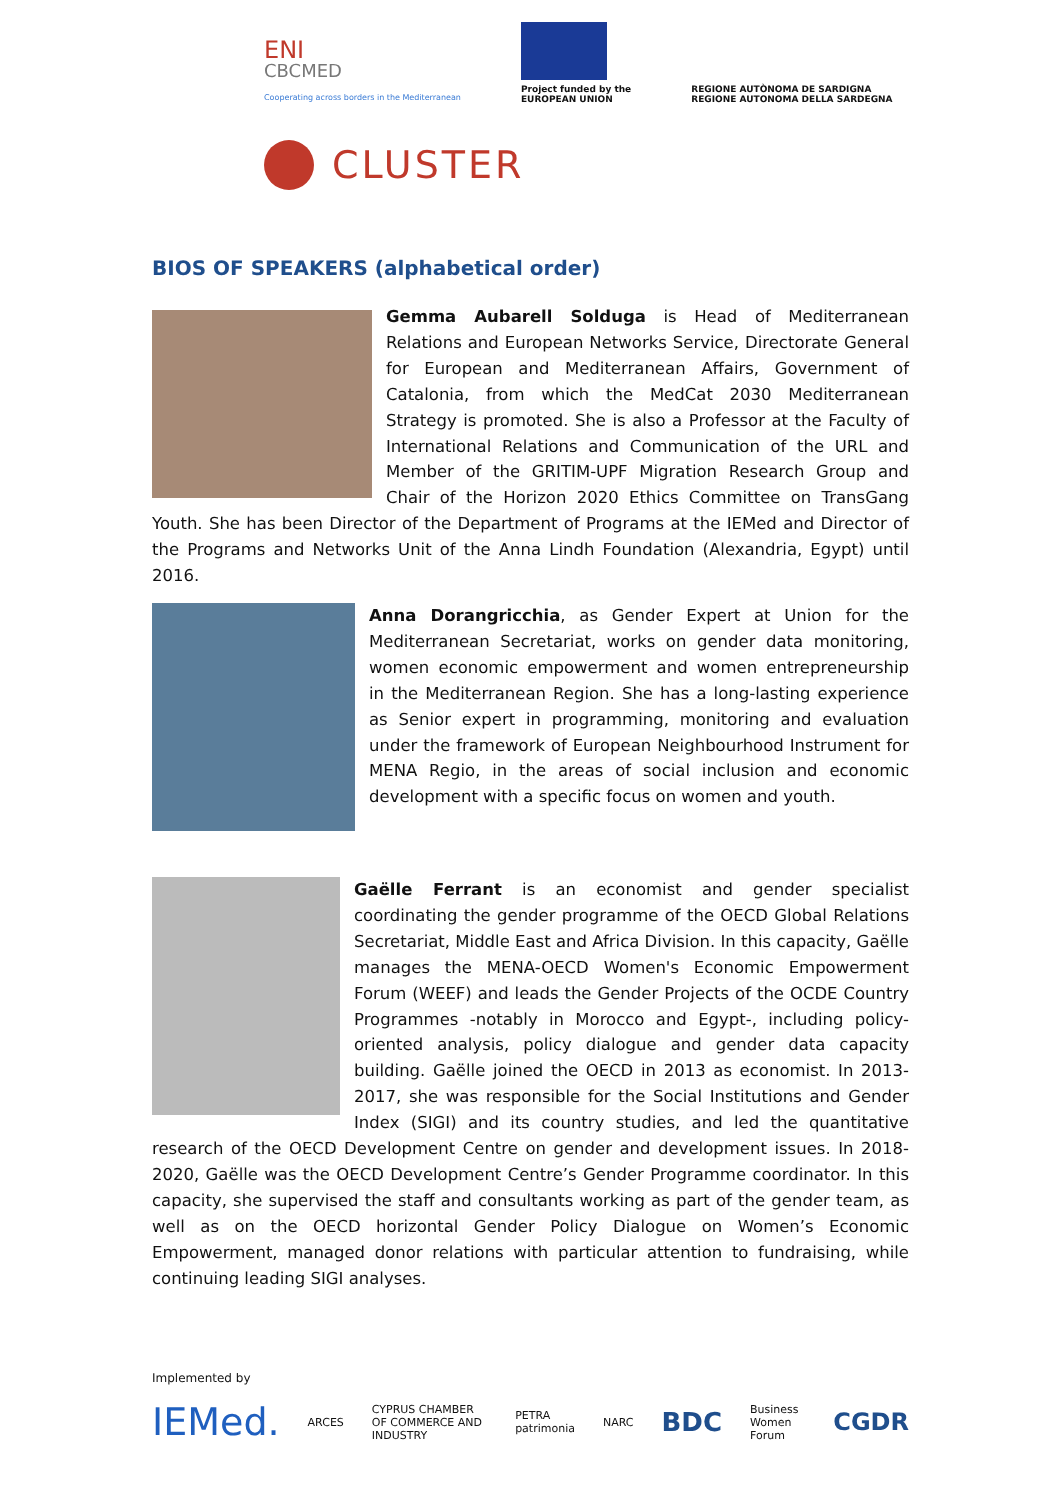ENI
CBCMED
Cooperating across borders in the Mediterranean
Project funded by the
EUROPEAN UNION
REGIONE AUTÒNOMA DE SARDIGNA
REGIONE AUTONOMA DELLA SARDEGNA
CLUSTER
BIOS OF SPEAKERS (alphabetical order)
Gemma Aubarell Solduga is Head of Mediterranean Relations and European Networks Service, Directorate General for European and Mediterranean Affairs, Government of Catalonia, from which the MedCat 2030 Mediterranean Strategy is promoted. She is also a Professor at the Faculty of International Relations and Communication of the URL and Member of the GRITIM-UPF Migration Research Group and Chair of the Horizon 2020 Ethics Committee on TransGang Youth. She has been Director of the Department of Programs at the IEMed and Director of the Programs and Networks Unit of the Anna Lindh Foundation (Alexandria, Egypt) until 2016.
Anna Dorangricchia, as Gender Expert at Union for the Mediterranean Secretariat, works on gender data monitoring, women economic empowerment and women entrepreneurship in the Mediterranean Region. She has a long-lasting experience as Senior expert in programming, monitoring and evaluation under the framework of European Neighbourhood Instrument for MENA Regio, in the areas of social inclusion and economic development with a specific focus on women and youth.
Gaëlle Ferrant is an economist and gender specialist coordinating the gender programme of the OECD Global Relations Secretariat, Middle East and Africa Division. In this capacity, Gaëlle manages the MENA-OECD Women's Economic Empowerment Forum (WEEF) and leads the Gender Projects of the OCDE Country Programmes -notably in Morocco and Egypt-, including policy-oriented analysis, policy dialogue and gender data capacity building. Gaëlle joined the OECD in 2013 as economist. In 2013-2017, she was responsible for the Social Institutions and Gender Index (SIGI) and its country studies, and led the quantitative research of the OECD Development Centre on gender and development issues. In 2018-2020, Gaëlle was the OECD Development Centre’s Gender Programme coordinator. In this capacity, she supervised the staff and consultants working as part of the gender team, as well as on the OECD horizontal Gender Policy Dialogue on Women’s Economic Empowerment, managed donor relations with particular attention to fundraising, while continuing leading SIGI analyses.
Implemented by
IEMed.
ARCES
CYPRUS CHAMBER OF COMMERCE AND INDUSTRY
PETRA patrimonia NARC
BDC
Business Women Forum
CGDR